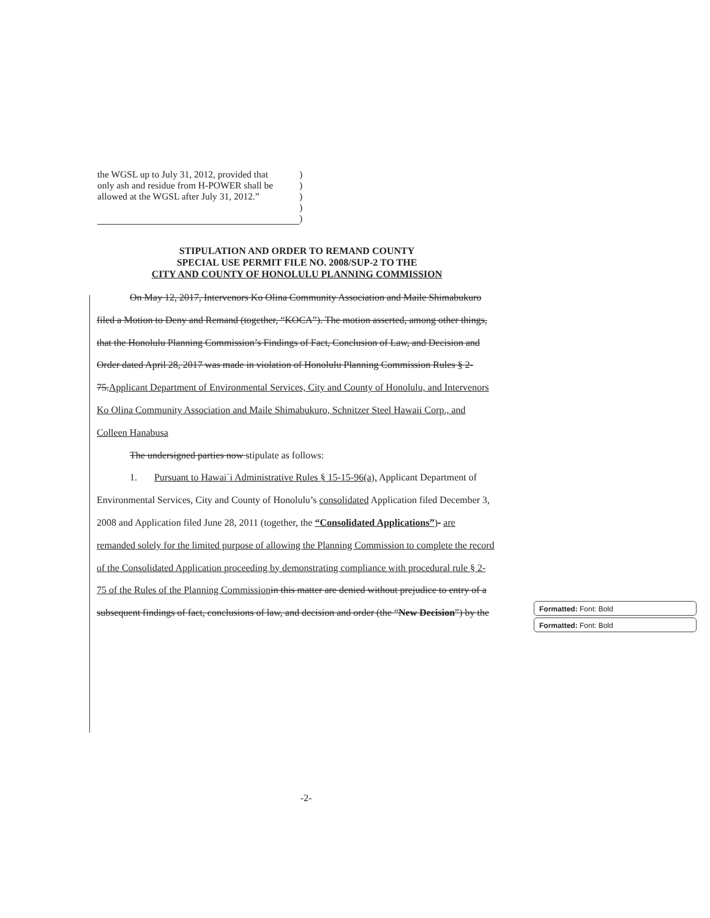| the WGSL up to July 31, 2012, provided that | ) |
| only ash and residue from H-POWER shall be | ) |
| allowed at the WGSL after July 31, 2012.” | ) |
| | ) |
| | ) |
STIPULATION AND ORDER TO REMAND COUNTY
SPECIAL USE PERMIT FILE NO. 2008/SUP-2 TO THE
CITY AND COUNTY OF HONOLULU PLANNING COMMISSION
On May 12, 2017, Intervenors Ko Olina Community Association and Maile Shimabukuro filed a Motion to Deny and Remand (together, “KOCA”). The motion asserted, among other things, that the Honolulu Planning Commission’s Findings of Fact, Conclusion of Law, and Decision and Order dated April 28, 2017 was made in violation of Honolulu Planning Commission Rules § 2-75.Applicant Department of Environmental Services, City and County of Honolulu, and Intervenors Ko Olina Community Association and Maile Shimabukuro, Schnitzer Steel Hawaii Corp., and Colleen Hanabusa
The undersigned parties now stipulate as follows:
1. Pursuant to Hawai`i Administrative Rules § 15-15-96(a), Applicant Department of Environmental Services, City and County of Honolulu’s consolidated Application filed December 3, 2008 and Application filed June 28, 2011 (together, the “Consolidated Applications”)- are remanded solely for the limited purpose of allowing the Planning Commission to complete the record of the Consolidated Application proceeding by demonstrating compliance with procedural rule § 2-75 of the Rules of the Planning Commission in this matter are denied without prejudice to entry of a subsequent findings of fact, conclusions of law, and decision and order (the “New Decision”) by the
Formatted: Font: Bold
Formatted: Font: Bold
-2-